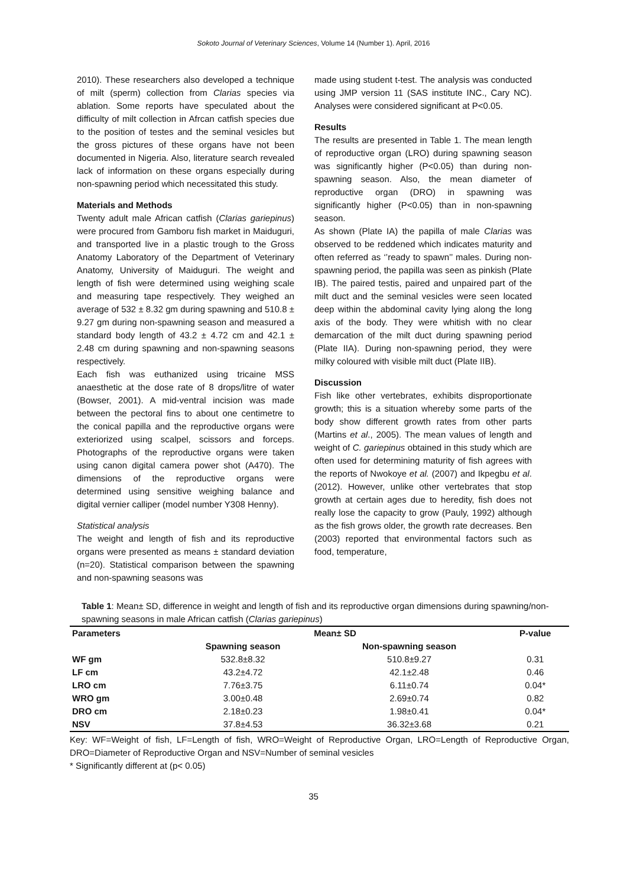Sokoto Journal of Veterinary Sciences, Volume 14 (Number 1). April, 2016
2010). These researchers also developed a technique of milt (sperm) collection from Clarias species via ablation. Some reports have speculated about the difficulty of milt collection in Afrcan catfish species due to the position of testes and the seminal vesicles but the gross pictures of these organs have not been documented in Nigeria. Also, literature search revealed lack of information on these organs especially during non-spawning period which necessitated this study.
Materials and Methods
Twenty adult male African catfish (Clarias gariepinus) were procured from Gamboru fish market in Maiduguri, and transported live in a plastic trough to the Gross Anatomy Laboratory of the Department of Veterinary Anatomy, University of Maiduguri. The weight and length of fish were determined using weighing scale and measuring tape respectively. They weighed an average of 532 ± 8.32 gm during spawning and 510.8 ± 9.27 gm during non-spawning season and measured a standard body length of 43.2 ± 4.72 cm and 42.1 ± 2.48 cm during spawning and non-spawning seasons respectively.
Each fish was euthanized using tricaine MSS anaesthetic at the dose rate of 8 drops/litre of water (Bowser, 2001). A mid-ventral incision was made between the pectoral fins to about one centimetre to the conical papilla and the reproductive organs were exteriorized using scalpel, scissors and forceps. Photographs of the reproductive organs were taken using canon digital camera power shot (A470). The dimensions of the reproductive organs were determined using sensitive weighing balance and digital vernier calliper (model number Y308 Henny).
Statistical analysis
The weight and length of fish and its reproductive organs were presented as means ± standard deviation (n=20). Statistical comparison between the spawning and non-spawning seasons was
made using student t-test. The analysis was conducted using JMP version 11 (SAS institute INC., Cary NC). Analyses were considered significant at P<0.05.
Results
The results are presented in Table 1. The mean length of reproductive organ (LRO) during spawning season was significantly higher (P<0.05) than during non-spawning season. Also, the mean diameter of reproductive organ (DRO) in spawning was significantly higher (P<0.05) than in non-spawning season.
As shown (Plate IA) the papilla of male Clarias was observed to be reddened which indicates maturity and often referred as ‘’ready to spawn’’ males. During non-spawning period, the papilla was seen as pinkish (Plate IB). The paired testis, paired and unpaired part of the milt duct and the seminal vesicles were seen located deep within the abdominal cavity lying along the long axis of the body. They were whitish with no clear demarcation of the milt duct during spawning period (Plate IIA). During non-spawning period, they were milky coloured with visible milt duct (Plate IIB).
Discussion
Fish like other vertebrates, exhibits disproportionate growth; this is a situation whereby some parts of the body show different growth rates from other parts (Martins et al., 2005). The mean values of length and weight of C. gariepinus obtained in this study which are often used for determining maturity of fish agrees with the reports of Nwokoye et al. (2007) and Ikpegbu et al. (2012). However, unlike other vertebrates that stop growth at certain ages due to heredity, fish does not really lose the capacity to grow (Pauly, 1992) although as the fish grows older, the growth rate decreases. Ben (2003) reported that environmental factors such as food, temperature,
Table 1: Mean± SD, difference in weight and length of fish and its reproductive organ dimensions during spawning/non-spawning seasons in male African catfish (Clarias gariepinus)
| Parameters | Mean± SD | | P-value |
| --- | --- | --- | --- |
| | Spawning season | Non-spawning season | |
| WF gm | 532.8±8.32 | 510.8±9.27 | 0.31 |
| LF cm | 43.2±4.72 | 42.1±2.48 | 0.46 |
| LRO cm | 7.76±3.75 | 6.11±0.74 | 0.04* |
| WRO gm | 3.00±0.48 | 2.69±0.74 | 0.82 |
| DRO cm | 2.18±0.23 | 1.98±0.41 | 0.04* |
| NSV | 37.8±4.53 | 36.32±3.68 | 0.21 |
Key: WF=Weight of fish, LF=Length of fish, WRO=Weight of Reproductive Organ, LRO=Length of Reproductive Organ, DRO=Diameter of Reproductive Organ and NSV=Number of seminal vesicles
* Significantly different at (p< 0.05)
35